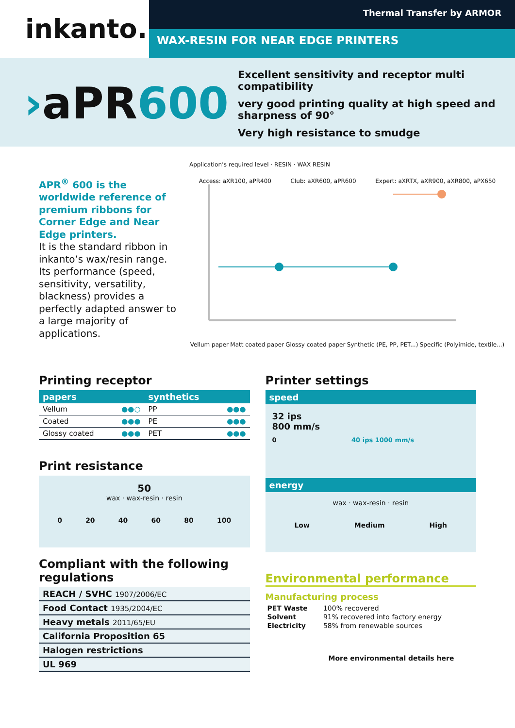inkanto.
Thermal Transfer by ARMOR
WAX-RESIN FOR NEAR EDGE PRINTERS
›aPR600
Excellent sensitivity and receptor multi compatibility
very good printing quality at high speed and sharpness of 90°
Very high resistance to smudge
APR<sup>®</sup> 600 is the worldwide reference of premium ribbons for Corner Edge and Near Edge printers.
It is the standard ribbon in inkanto’s wax/resin range. Its performance (speed, sensitivity, versatility, blackness) provides a perfectly adapted answer to a large majority of applications.
Application’s required level · RESIN · WAX RESIN
Access: aXR100, aPR400 Club: aXR600, aPR600 Expert: aXRTX, aXR900, aXR800, aPX650
Vellum paper Matt coated paper Glossy coated paper Synthetic (PE, PP, PET...) Specific (Polyimide, textile...)
Printing receptor
| papers | | synthetics | |
| --- | --- | --- | --- |
| Vellum | ●●○ | PP | ●●● |
| Coated | ●●● | PE | ●●● |
| Glossy coated | ●●● | PET | ●●● |
Print resistance
50
wax · wax-resin · resin
0 20 40 60 80 100
Compliant with the following regulations
| REACH / SVHC 1907/2006/EC |
| Food Contact 1935/2004/EC |
| Heavy metals 2011/65/EU |
| California Proposition 65 |
| Halogen restrictions |
| UL 969 |
Printer settings
speed
32 ips
800 mm/s
0 40 ips 1000 mm/s
energy
wax · wax-resin · resin
Low Medium High
Environmental performance
Manufacturing process
| PET Waste | 100% recovered |
| Solvent | 91% recovered into factory energy |
| Electricity | 58% from renewable sources |
More environmental details here